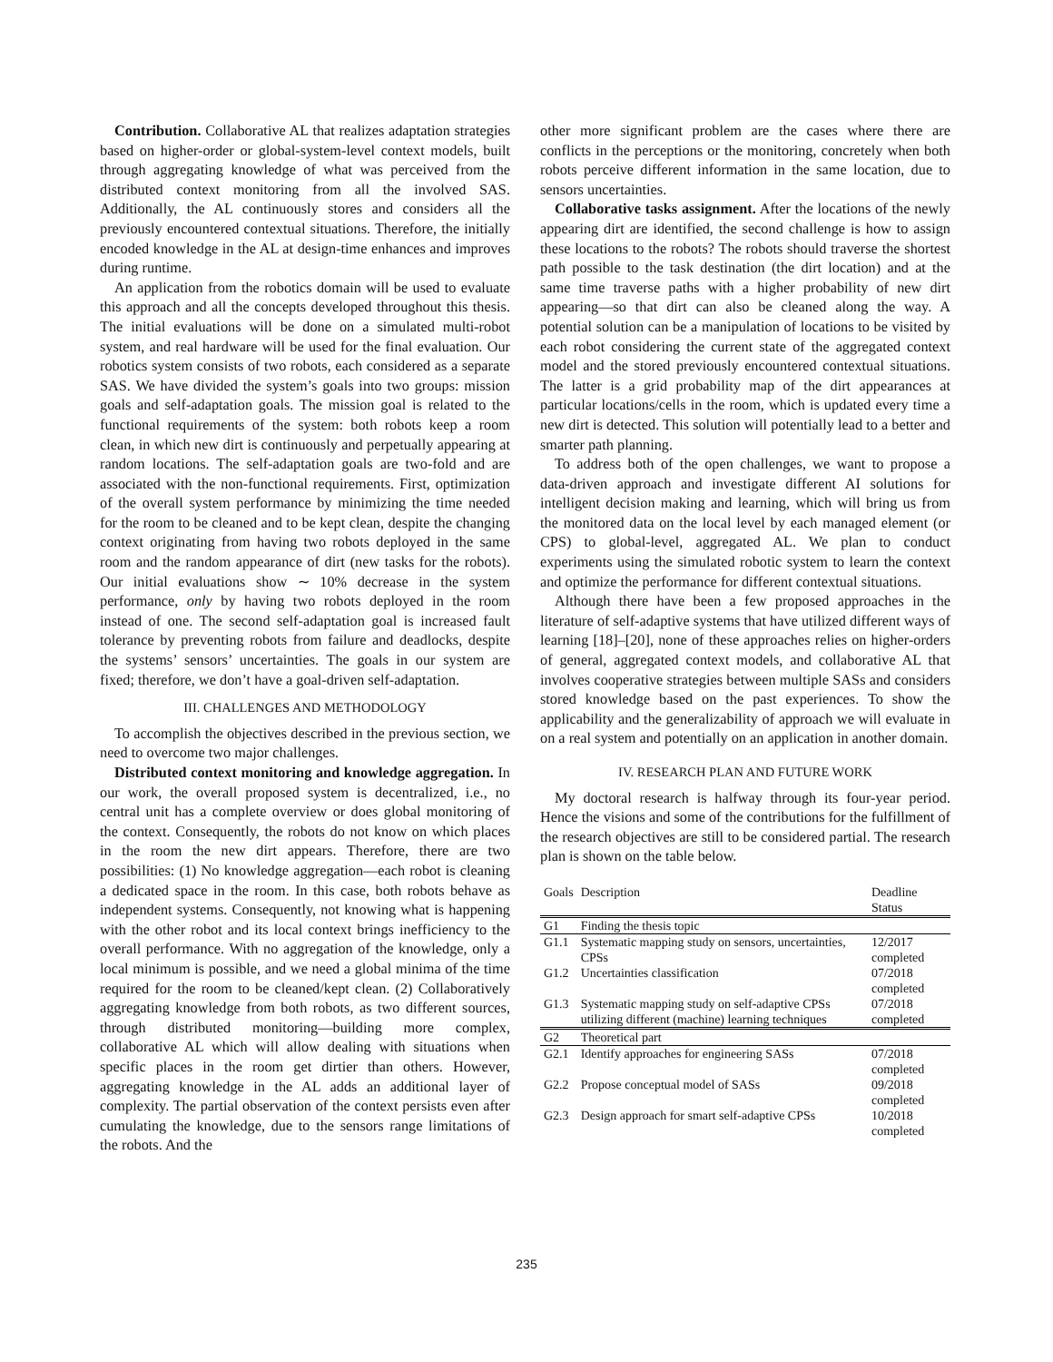Contribution. Collaborative AL that realizes adaptation strategies based on higher-order or global-system-level context models, built through aggregating knowledge of what was perceived from the distributed context monitoring from all the involved SAS. Additionally, the AL continuously stores and considers all the previously encountered contextual situations. Therefore, the initially encoded knowledge in the AL at design-time enhances and improves during runtime.
An application from the robotics domain will be used to evaluate this approach and all the concepts developed throughout this thesis. The initial evaluations will be done on a simulated multi-robot system, and real hardware will be used for the final evaluation. Our robotics system consists of two robots, each considered as a separate SAS. We have divided the system’s goals into two groups: mission goals and self-adaptation goals. The mission goal is related to the functional requirements of the system: both robots keep a room clean, in which new dirt is continuously and perpetually appearing at random locations. The self-adaptation goals are two-fold and are associated with the non-functional requirements. First, optimization of the overall system performance by minimizing the time needed for the room to be cleaned and to be kept clean, despite the changing context originating from having two robots deployed in the same room and the random appearance of dirt (new tasks for the robots). Our initial evaluations show ∼ 10% decrease in the system performance, only by having two robots deployed in the room instead of one. The second self-adaptation goal is increased fault tolerance by preventing robots from failure and deadlocks, despite the systems’ sensors’ uncertainties. The goals in our system are fixed; therefore, we don’t have a goal-driven self-adaptation.
III. CHALLENGES AND METHODOLOGY
To accomplish the objectives described in the previous section, we need to overcome two major challenges.
Distributed context monitoring and knowledge aggregation. In our work, the overall proposed system is decentralized, i.e., no central unit has a complete overview or does global monitoring of the context. Consequently, the robots do not know on which places in the room the new dirt appears. Therefore, there are two possibilities: (1) No knowledge aggregation—each robot is cleaning a dedicated space in the room. In this case, both robots behave as independent systems. Consequently, not knowing what is happening with the other robot and its local context brings inefficiency to the overall performance. With no aggregation of the knowledge, only a local minimum is possible, and we need a global minima of the time required for the room to be cleaned/kept clean. (2) Collaboratively aggregating knowledge from both robots, as two different sources, through distributed monitoring—building more complex, collaborative AL which will allow dealing with situations when specific places in the room get dirtier than others. However, aggregating knowledge in the AL adds an additional layer of complexity. The partial observation of the context persists even after cumulating the knowledge, due to the sensors range limitations of the robots. And the
other more significant problem are the cases where there are conflicts in the perceptions or the monitoring, concretely when both robots perceive different information in the same location, due to sensors uncertainties.
Collaborative tasks assignment. After the locations of the newly appearing dirt are identified, the second challenge is how to assign these locations to the robots? The robots should traverse the shortest path possible to the task destination (the dirt location) and at the same time traverse paths with a higher probability of new dirt appearing—so that dirt can also be cleaned along the way. A potential solution can be a manipulation of locations to be visited by each robot considering the current state of the aggregated context model and the stored previously encountered contextual situations. The latter is a grid probability map of the dirt appearances at particular locations/cells in the room, which is updated every time a new dirt is detected. This solution will potentially lead to a better and smarter path planning.
To address both of the open challenges, we want to propose a data-driven approach and investigate different AI solutions for intelligent decision making and learning, which will bring us from the monitored data on the local level by each managed element (or CPS) to global-level, aggregated AL. We plan to conduct experiments using the simulated robotic system to learn the context and optimize the performance for different contextual situations.
Although there have been a few proposed approaches in the literature of self-adaptive systems that have utilized different ways of learning [18]–[20], none of these approaches relies on higher-orders of general, aggregated context models, and collaborative AL that involves cooperative strategies between multiple SASs and considers stored knowledge based on the past experiences. To show the applicability and the generalizability of approach we will evaluate in on a real system and potentially on an application in another domain.
IV. RESEARCH PLAN AND FUTURE WORK
My doctoral research is halfway through its four-year period. Hence the visions and some of the contributions for the fulfillment of the research objectives are still to be considered partial. The research plan is shown on the table below.
| Goals | Description | Deadline Status |
| --- | --- | --- |
| G1 | Finding the thesis topic | |
| G1.1 | Systematic mapping study on sensors, uncertainties, CPSs | 12/2017 completed |
| G1.2 | Uncertainties classification | 07/2018 completed |
| G1.3 | Systematic mapping study on self-adaptive CPSs utilizing different (machine) learning techniques | 07/2018 completed |
| G2 | Theoretical part | |
| G2.1 | Identify approaches for engineering SASs | 07/2018 completed |
| G2.2 | Propose conceptual model of SASs | 09/2018 completed |
| G2.3 | Design approach for smart self-adaptive CPSs | 10/2018 completed |
235